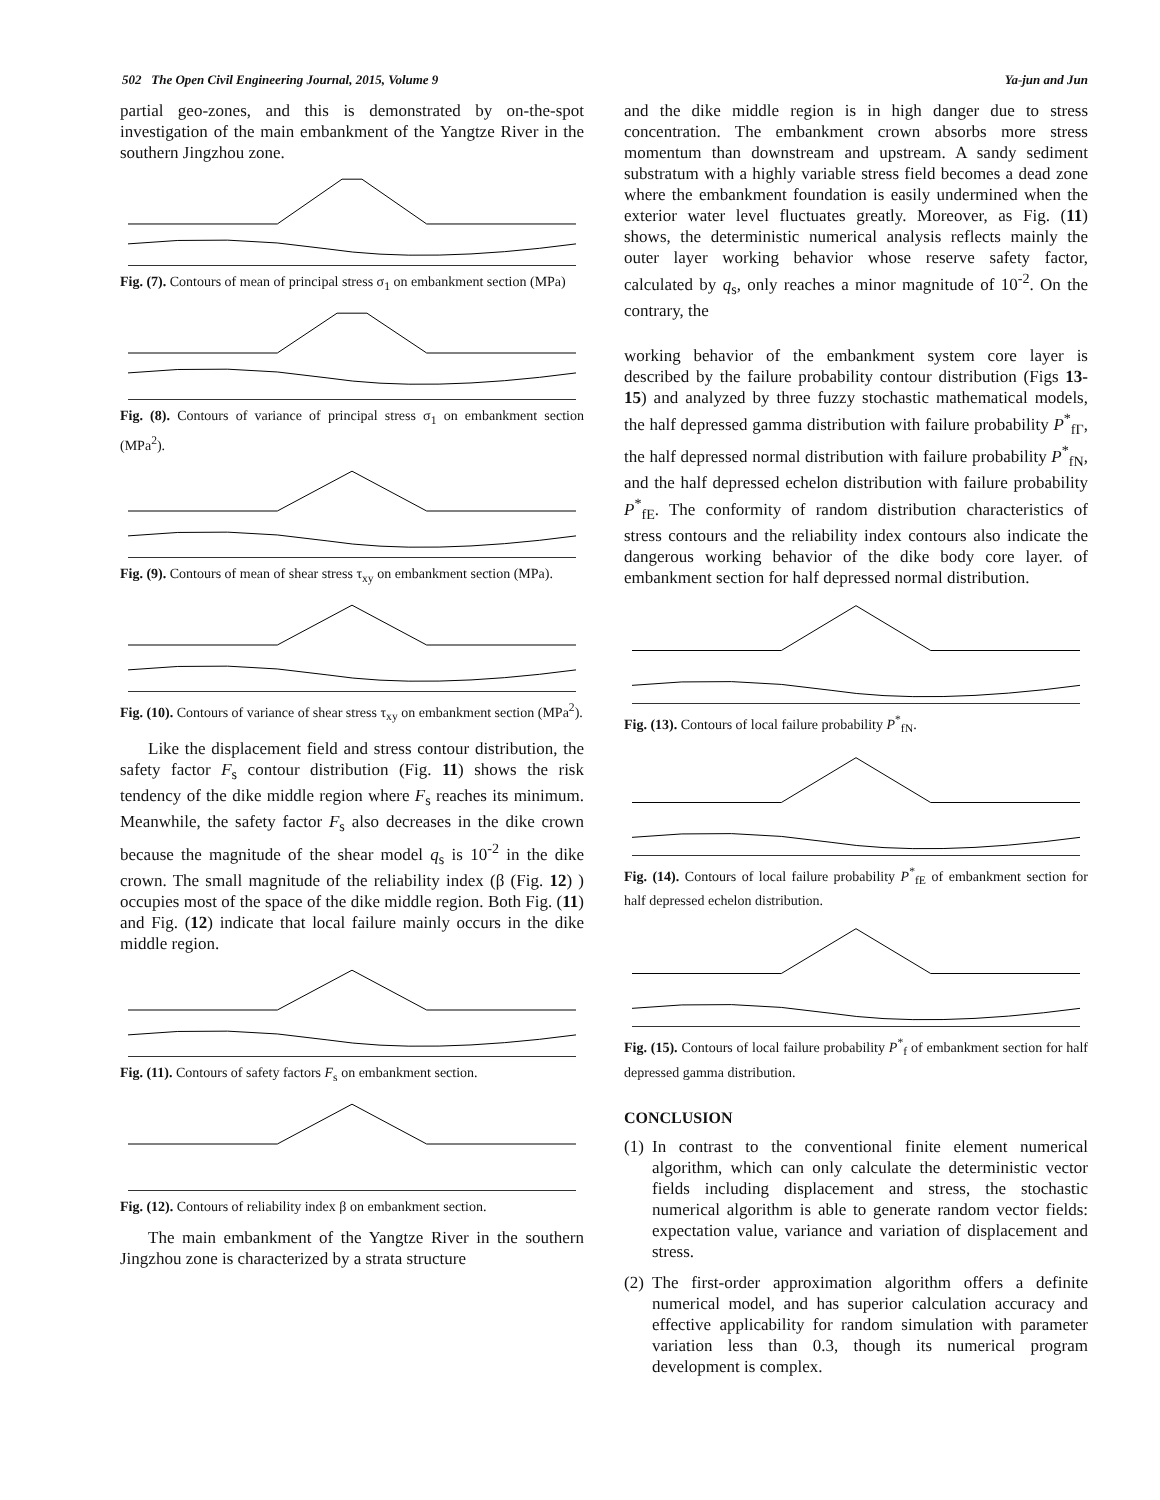502 The Open Civil Engineering Journal, 2015, Volume 9 Ya-jun and Jun
partial geo-zones, and this is demonstrated by on-the-spot investigation of the main embankment of the Yangtze River in the southern Jingzhou zone.
Fig. (7). Contours of mean of principal stress σ<sub>1</sub> on embankment section (MPa)
Fig. (8). Contours of variance of principal stress σ<sub>1</sub> on embankment section (MPa<sup>2</sup>).
Fig. (9). Contours of mean of shear stress τ<sub>xy</sub> on embankment section (MPa).
Fig. (10). Contours of variance of shear stress τ<sub>xy</sub> on embankment section (MPa<sup>2</sup>).
Like the displacement field and stress contour distribution, the safety factor F<sub>s</sub> contour distribution (Fig. 11) shows the risk tendency of the dike middle region where F<sub>s</sub> reaches its minimum. Meanwhile, the safety factor F<sub>s</sub> also decreases in the dike crown because the magnitude of the shear model q<sub>s</sub> is 10<sup>-2</sup> in the dike crown. The small magnitude of the reliability index (β (Fig. 12) ) occupies most of the space of the dike middle region. Both Fig. (11) and Fig. (12) indicate that local failure mainly occurs in the dike middle region.
Fig. (11). Contours of safety factors F<sub>s</sub> on embankment section.
Fig. (12). Contours of reliability index β on embankment section.
The main embankment of the Yangtze River in the southern Jingzhou zone is characterized by a strata structure
and the dike middle region is in high danger due to stress concentration. The embankment crown absorbs more stress momentum than downstream and upstream. A sandy sediment substratum with a highly variable stress field becomes a dead zone where the embankment foundation is easily undermined when the exterior water level fluctuates greatly. Moreover, as Fig. (11) shows, the deterministic numerical analysis reflects mainly the outer layer working behavior whose reserve safety factor, calculated by q<sub>s</sub>, only reaches a minor magnitude of 10<sup>-2</sup>. On the contrary, the
working behavior of the embankment system core layer is described by the failure probability contour distribution (Figs 13-15) and analyzed by three fuzzy stochastic mathematical models, the half depressed gamma distribution with failure probability P<sup>*</sup><sub>fΓ</sub>, the half depressed normal distribution with failure probability P<sup>*</sup><sub>fN</sub>, and the half depressed echelon distribution with failure probability P<sup>*</sup><sub>fE</sub>. The conformity of random distribution characteristics of stress contours and the reliability index contours also indicate the dangerous working behavior of the dike body core layer. of embankment section for half depressed normal distribution.
Fig. (13). Contours of local failure probability P<sup>*</sup><sub>fN</sub>.
Fig. (14). Contours of local failure probability P<sup>*</sup><sub>fE</sub> of embankment section for half depressed echelon distribution.
Fig. (15). Contours of local failure probability P<sup>*</sup><sub>f</sub> of embankment section for half depressed gamma distribution.
CONCLUSION
(1) In contrast to the conventional finite element numerical algorithm, which can only calculate the deterministic vector fields including displacement and stress, the stochastic numerical algorithm is able to generate random vector fields: expectation value, variance and variation of displacement and stress.
(2) The first-order approximation algorithm offers a definite numerical model, and has superior calculation accuracy and effective applicability for random simulation with parameter variation less than 0.3, though its numerical program development is complex.